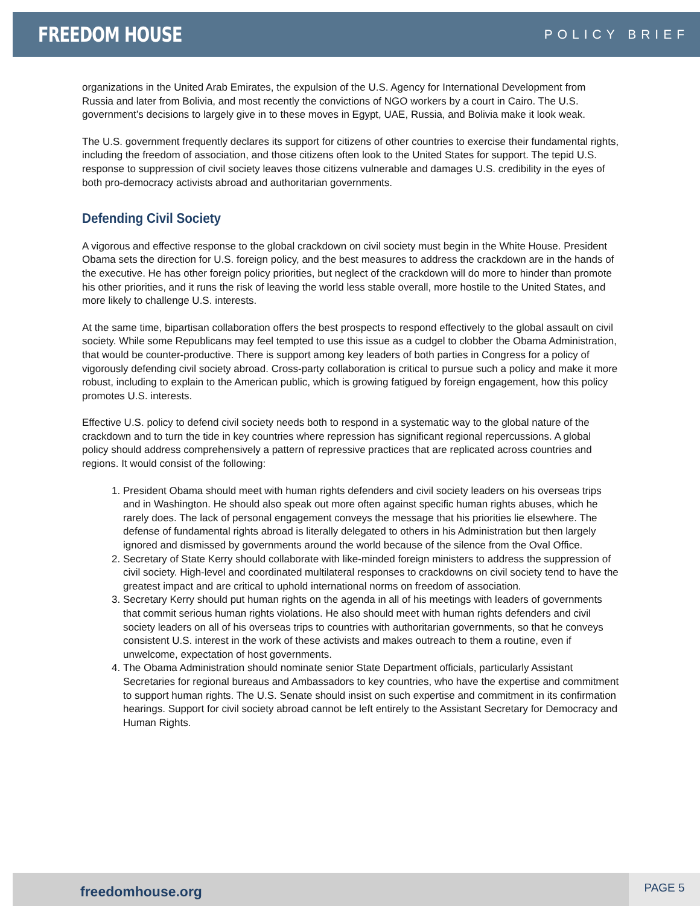FREEDOM HOUSE
POLICY BRIEF
organizations in the United Arab Emirates, the expulsion of the U.S. Agency for International Development from Russia and later from Bolivia, and most recently the convictions of NGO workers by a court in Cairo. The U.S. government’s decisions to largely give in to these moves in Egypt, UAE, Russia, and Bolivia make it look weak.
The U.S. government frequently declares its support for citizens of other countries to exercise their fundamental rights, including the freedom of association, and those citizens often look to the United States for support. The tepid U.S. response to suppression of civil society leaves those citizens vulnerable and damages U.S. credibility in the eyes of both pro-democracy activists abroad and authoritarian governments.
Defending Civil Society
A vigorous and effective response to the global crackdown on civil society must begin in the White House. President Obama sets the direction for U.S. foreign policy, and the best measures to address the crackdown are in the hands of the executive. He has other foreign policy priorities, but neglect of the crackdown will do more to hinder than promote his other priorities, and it runs the risk of leaving the world less stable overall, more hostile to the United States, and more likely to challenge U.S. interests.
At the same time, bipartisan collaboration offers the best prospects to respond effectively to the global assault on civil society. While some Republicans may feel tempted to use this issue as a cudgel to clobber the Obama Administration, that would be counter-productive. There is support among key leaders of both parties in Congress for a policy of vigorously defending civil society abroad. Cross-party collaboration is critical to pursue such a policy and make it more robust, including to explain to the American public, which is growing fatigued by foreign engagement, how this policy promotes U.S. interests.
Effective U.S. policy to defend civil society needs both to respond in a systematic way to the global nature of the crackdown and to turn the tide in key countries where repression has significant regional repercussions. A global policy should address comprehensively a pattern of repressive practices that are replicated across countries and regions. It would consist of the following:
1. President Obama should meet with human rights defenders and civil society leaders on his overseas trips and in Washington. He should also speak out more often against specific human rights abuses, which he rarely does. The lack of personal engagement conveys the message that his priorities lie elsewhere. The defense of fundamental rights abroad is literally delegated to others in his Administration but then largely ignored and dismissed by governments around the world because of the silence from the Oval Office.
2. Secretary of State Kerry should collaborate with like-minded foreign ministers to address the suppression of civil society. High-level and coordinated multilateral responses to crackdowns on civil society tend to have the greatest impact and are critical to uphold international norms on freedom of association.
3. Secretary Kerry should put human rights on the agenda in all of his meetings with leaders of governments that commit serious human rights violations. He also should meet with human rights defenders and civil society leaders on all of his overseas trips to countries with authoritarian governments, so that he conveys consistent U.S. interest in the work of these activists and makes outreach to them a routine, even if unwelcome, expectation of host governments.
4. The Obama Administration should nominate senior State Department officials, particularly Assistant Secretaries for regional bureaus and Ambassadors to key countries, who have the expertise and commitment to support human rights. The U.S. Senate should insist on such expertise and commitment in its confirmation hearings. Support for civil society abroad cannot be left entirely to the Assistant Secretary for Democracy and Human Rights.
freedomhouse.org
PAGE 5